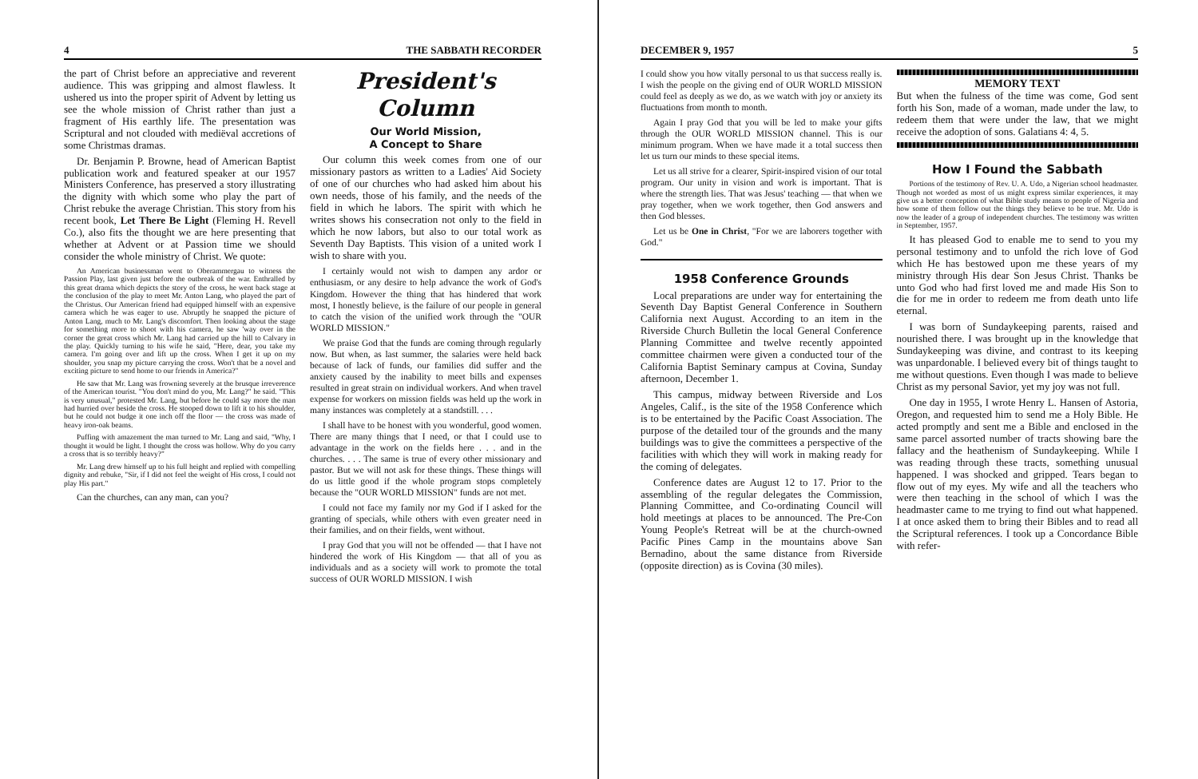4 THE SABBATH RECORDER
the part of Christ before an appreciative and reverent audience. This was gripping and almost flawless. It ushered us into the proper spirit of Advent by letting us see the whole mission of Christ rather than just a fragment of His earthly life. The presentation was Scriptural and not clouded with mediëval accretions of some Christmas dramas.
Dr. Benjamin P. Browne, head of American Baptist publication work and featured speaker at our 1957 Ministers Conference, has preserved a story illustrating the dignity with which some who play the part of Christ rebuke the average Christian. This story from his recent book, Let There Be Light (Fleming H. Revell Co.), also fits the thought we are here presenting that whether at Advent or at Passion time we should consider the whole ministry of Christ. We quote:
An American businessman went to Oberammergau to witness the Passion Play, last given just before the outbreak of the war. Enthralled by this great drama which depicts the story of the cross, he went back stage at the conclusion of the play to meet Mr. Anton Lang, who played the part of the Christus. Our American friend had equipped himself with an expensive camera which he was eager to use. Abruptly he snapped the picture of Anton Lang, much to Mr. Lang's discomfort. Then looking about the stage for something more to shoot with his camera, he saw 'way over in the corner the great cross which Mr. Lang had carried up the hill to Calvary in the play. Quickly turning to his wife he said, "Here, dear, you take my camera. I'm going over and lift up the cross. When I get it up on my shoulder, you snap my picture carrying the cross. Won't that be a novel and exciting picture to send home to our friends in America?"
He saw that Mr. Lang was frowning severely at the brusque irreverence of the American tourist. "You don't mind do you, Mr. Lang?" he said. "This is very unusual," protested Mr. Lang, but before he could say more the man had hurried over beside the cross. He stooped down to lift it to his shoulder, but he could not budge it one inch off the floor — the cross was made of heavy iron-oak beams.
Puffing with amazement the man turned to Mr. Lang and said, "Why, I thought it would be light. I thought the cross was hollow. Why do you carry a cross that is so terribly heavy?"
Mr. Lang drew himself up to his full height and replied with compelling dignity and rebuke, "Sir, if I did not feel the weight of His cross, I could not play His part."
Can the churches, can any man, can you?
President's Column
Our World Mission,
A Concept to Share
Our column this week comes from one of our missionary pastors as written to a Ladies' Aid Society of one of our churches who had asked him about his own needs, those of his family, and the needs of the field in which he labors. The spirit with which he writes shows his consecration not only to the field in which he now labors, but also to our total work as Seventh Day Baptists. This vision of a united work I wish to share with you.
I certainly would not wish to dampen any ardor or enthusiasm, or any desire to help advance the work of God's Kingdom. However the thing that has hindered that work most, I honestly believe, is the failure of our people in general to catch the vision of the unified work through the "OUR WORLD MISSION."
We praise God that the funds are coming through regularly now. But when, as last summer, the salaries were held back because of lack of funds, our families did suffer and the anxiety caused by the inability to meet bills and expenses resulted in great strain on individual workers. And when travel expense for workers on mission fields was held up the work in many instances was completely at a standstill. . . .
I shall have to be honest with you wonderful, good women. There are many things that I need, or that I could use to advantage in the work on the fields here . . . and in the churches. . . . The same is true of every other missionary and pastor. But we will not ask for these things. These things will do us little good if the whole program stops completely because the "OUR WORLD MISSION" funds are not met.
I could not face my family nor my God if I asked for the granting of specials, while others with even greater need in their families, and on their fields, went without.
I pray God that you will not be offended — that I have not hindered the work of His Kingdom — that all of you as individuals and as a society will work to promote the total success of OUR WORLD MISSION. I wish
DECEMBER 9, 1957 5
I could show you how vitally personal to us that success really is. I wish the people on the giving end of OUR WORLD MISSION could feel as deeply as we do, as we watch with joy or anxiety its fluctuations from month to month.
Again I pray God that you will be led to make your gifts through the OUR WORLD MISSION channel. This is our minimum program. When we have made it a total success then let us turn our minds to these special items.
Let us all strive for a clearer, Spirit-inspired vision of our total program. Our unity in vision and work is important. That is where the strength lies. That was Jesus' teaching — that when we pray together, when we work together, then God answers and then God blesses.
Let us be One in Christ, "For we are laborers together with God."
1958 Conference Grounds
Local preparations are under way for entertaining the Seventh Day Baptist General Conference in Southern California next August. According to an item in the Riverside Church Bulletin the local General Conference Planning Committee and twelve recently appointed committee chairmen were given a conducted tour of the California Baptist Seminary campus at Covina, Sunday afternoon, December 1.
This campus, midway between Riverside and Los Angeles, Calif., is the site of the 1958 Conference which is to be entertained by the Pacific Coast Association. The purpose of the detailed tour of the grounds and the many buildings was to give the committees a perspective of the facilities with which they will work in making ready for the coming of delegates.
Conference dates are August 12 to 17. Prior to the assembling of the regular delegates the Commission, Planning Committee, and Co-ordinating Council will hold meetings at places to be announced. The Pre-Con Young People's Retreat will be at the church-owned Pacific Pines Camp in the mountains above San Bernadino, about the same distance from Riverside (opposite direction) as is Covina (30 miles).
MEMORY TEXT
But when the fulness of the time was come, God sent forth his Son, made of a woman, made under the law, to redeem them that were under the law, that we might receive the adoption of sons. Galatians 4: 4, 5.
How I Found the Sabbath
Portions of the testimony of Rev. U. A. Udo, a Nigerian school headmaster. Though not worded as most of us might express similar experiences, it may give us a better conception of what Bible study means to people of Nigeria and how some of them follow out the things they believe to be true. Mr. Udo is now the leader of a group of independent churches. The testimony was written in September, 1957.
It has pleased God to enable me to send to you my personal testimony and to unfold the rich love of God which He has bestowed upon me these years of my ministry through His dear Son Jesus Christ. Thanks be unto God who had first loved me and made His Son to die for me in order to redeem me from death unto life eternal.
I was born of Sundaykeeping parents, raised and nourished there. I was brought up in the knowledge that Sundaykeeping was divine, and contrast to its keeping was unpardonable. I believed every bit of things taught to me without questions. Even though I was made to believe Christ as my personal Savior, yet my joy was not full.
One day in 1955, I wrote Henry L. Hansen of Astoria, Oregon, and requested him to send me a Holy Bible. He acted promptly and sent me a Bible and enclosed in the same parcel assorted number of tracts showing bare the fallacy and the heathenism of Sundaykeeping. While I was reading through these tracts, something unusual happened. I was shocked and gripped. Tears began to flow out of my eyes. My wife and all the teachers who were then teaching in the school of which I was the headmaster came to me trying to find out what happened. I at once asked them to bring their Bibles and to read all the Scriptural references. I took up a Concordance Bible with refer-